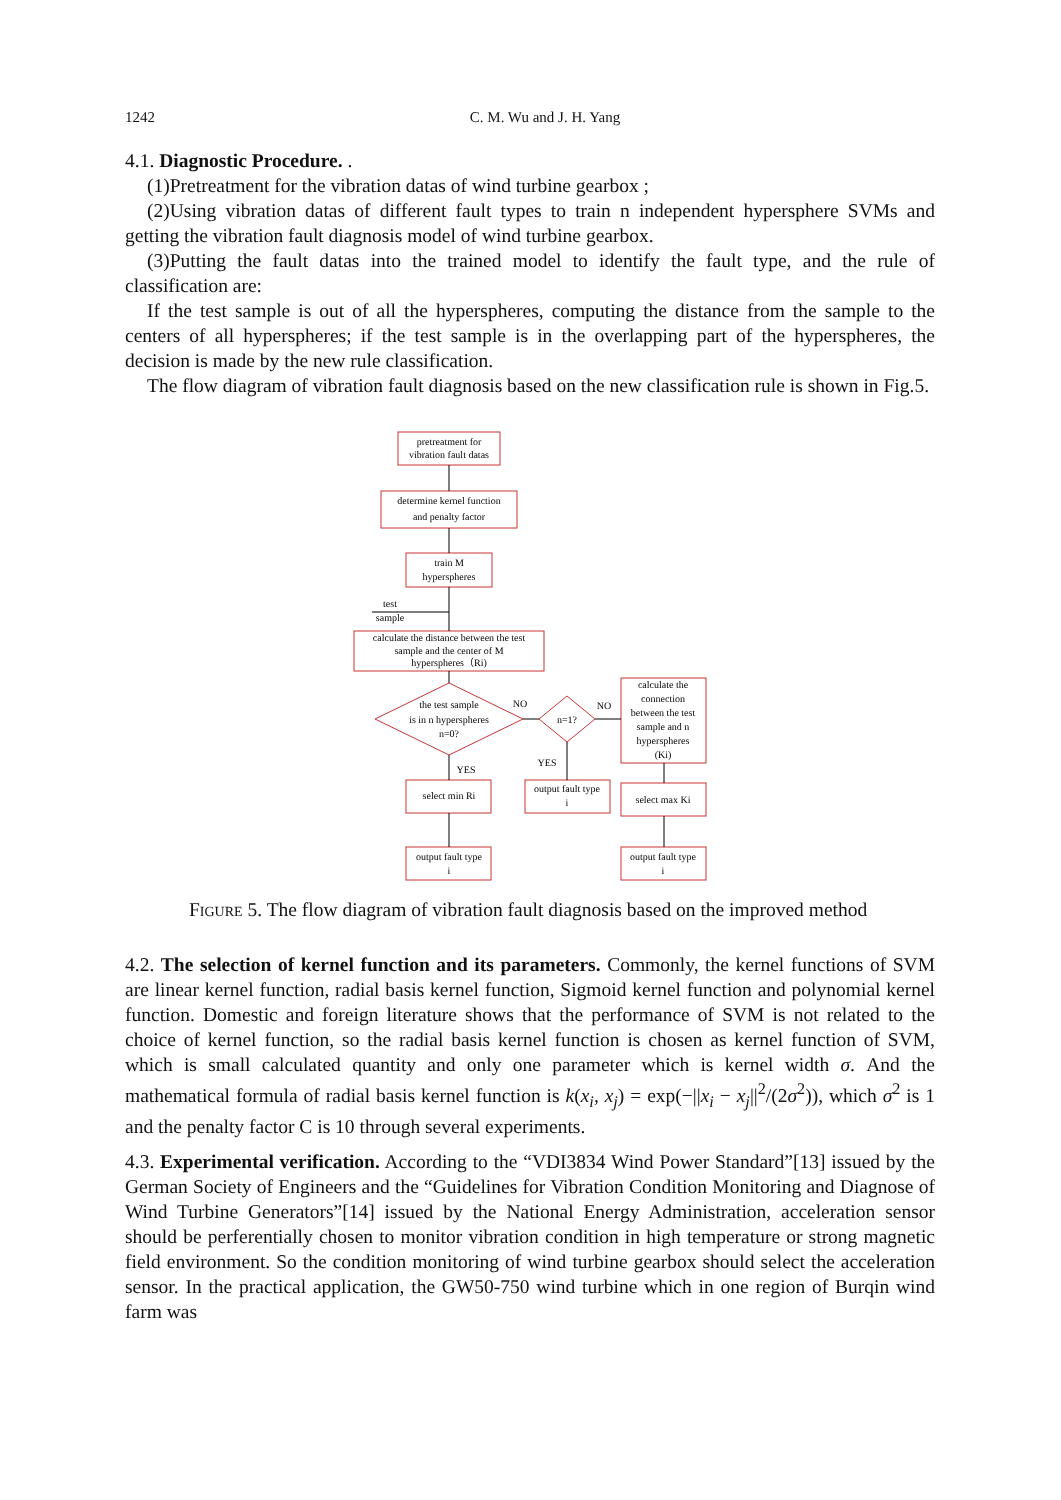1242 C. M. Wu and J. H. Yang
4.1. Diagnostic Procedure. .
(1)Pretreatment for the vibration datas of wind turbine gearbox ;
(2)Using vibration datas of different fault types to train n independent hypersphere SVMs and getting the vibration fault diagnosis model of wind turbine gearbox.
(3)Putting the fault datas into the trained model to identify the fault type, and the rule of classification are:
If the test sample is out of all the hyperspheres, computing the distance from the sample to the centers of all hyperspheres; if the test sample is in the overlapping part of the hyperspheres, the decision is made by the new rule classification.
The flow diagram of vibration fault diagnosis based on the new classification rule is shown in Fig.5.
pretreatment for
vibration fault datas
determine kernel function
and penalty factor
train M
hyperspheres
test
sample
calculate the distance between the test
sample and the center of M
hyperspheres（Ri)
the test sample
is in n hyperspheres
n=0?
NO
NO
n=1?
calculate the
connection
between the test
sample and n
hyperspheres
(Ki)
YES
YES
select min Ri
output fault type
i
select max Ki
output fault type
i
output fault type
i
Figure 5. The flow diagram of vibration fault diagnosis based on the improved method
4.2. The selection of kernel function and its parameters. Commonly, the kernel functions of SVM are linear kernel function, radial basis kernel function, Sigmoid kernel function and polynomial kernel function. Domestic and foreign literature shows that the performance of SVM is not related to the choice of kernel function, so the radial basis kernel function is chosen as kernel function of SVM, which is small calculated quantity and only one parameter which is kernel width σ. And the mathematical formula of radial basis kernel function is k(x<sub>i</sub>, x<sub>j</sub>) = exp(−||x<sub>i</sub> − x<sub>j</sub>||<sup>2</sup>/(2σ<sup>2</sup>)), which σ<sup>2</sup> is 1 and the penalty factor C is 10 through several experiments.
4.3. Experimental verification. According to the “VDI3834 Wind Power Standard”[13] issued by the German Society of Engineers and the “Guidelines for Vibration Condition Monitoring and Diagnose of Wind Turbine Generators”[14] issued by the National Energy Administration, acceleration sensor should be perferentially chosen to monitor vibration condition in high temperature or strong magnetic field environment. So the condition monitoring of wind turbine gearbox should select the acceleration sensor. In the practical application, the GW50-750 wind turbine which in one region of Burqin wind farm was